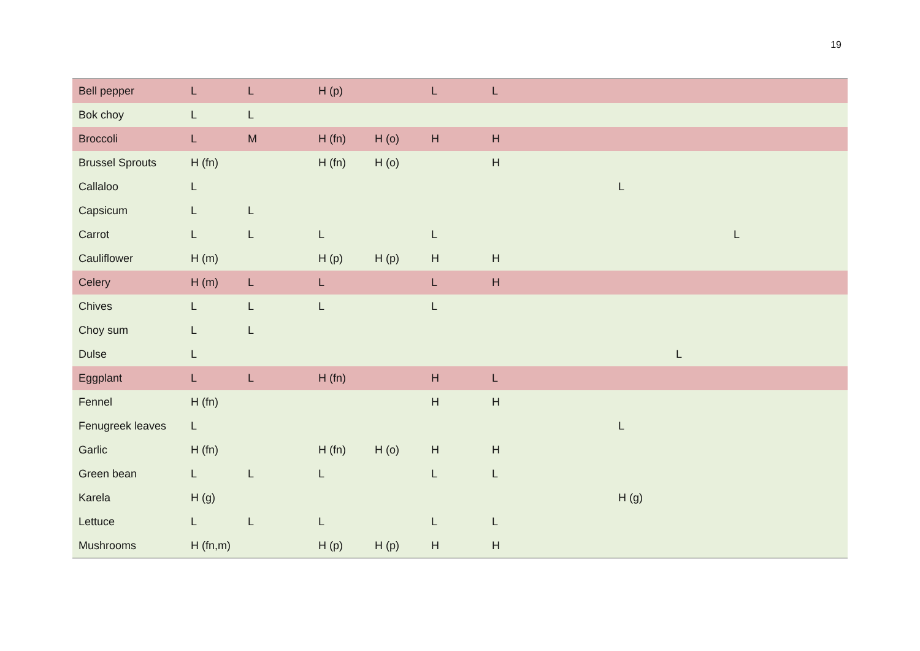19
| Bell pepper | L | L | H (p) | | L | L | | | |
| Bok choy | L | L | | | | | | | |
| Broccoli | L | M | H (fn) | H (o) | H | H | | | |
| Brussel Sprouts | H (fn) | | H (fn) | H (o) | | H | | | |
| Callaloo | L | | | | | | L | | |
| Capsicum | L | L | | | | | | | |
| Carrot | L | L | L | | L | | | | L |
| Cauliflower | H (m) | | H (p) | H (p) | H | H | | | |
| Celery | H (m) | L | L | | L | H | | | |
| Chives | L | L | L | | L | | | | |
| Choy sum | L | L | | | | | | | |
| Dulse | L | | | | | | | L | |
| Eggplant | L | L | H (fn) | | H | L | | | |
| Fennel | H (fn) | | | | H | H | | | |
| Fenugreek leaves | L | | | | | | L | | |
| Garlic | H (fn) | | H (fn) | H (o) | H | H | | | |
| Green bean | L | L | L | | L | L | | | |
| Karela | H (g) | | | | | | H (g) | | |
| Lettuce | L | L | L | | L | L | | | |
| Mushrooms | H (fn,m) | | H (p) | H (p) | H | H | | | |